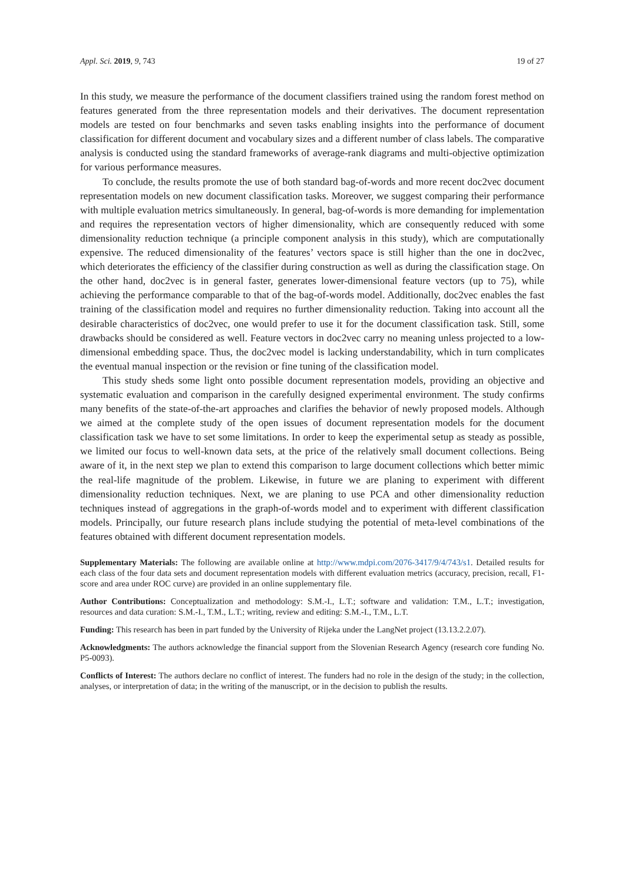Appl. Sci. 2019, 9, 743 19 of 27
In this study, we measure the performance of the document classifiers trained using the random forest method on features generated from the three representation models and their derivatives. The document representation models are tested on four benchmarks and seven tasks enabling insights into the performance of document classification for different document and vocabulary sizes and a different number of class labels. The comparative analysis is conducted using the standard frameworks of average-rank diagrams and multi-objective optimization for various performance measures.
To conclude, the results promote the use of both standard bag-of-words and more recent doc2vec document representation models on new document classification tasks. Moreover, we suggest comparing their performance with multiple evaluation metrics simultaneously. In general, bag-of-words is more demanding for implementation and requires the representation vectors of higher dimensionality, which are consequently reduced with some dimensionality reduction technique (a principle component analysis in this study), which are computationally expensive. The reduced dimensionality of the features’ vectors space is still higher than the one in doc2vec, which deteriorates the efficiency of the classifier during construction as well as during the classification stage. On the other hand, doc2vec is in general faster, generates lower-dimensional feature vectors (up to 75), while achieving the performance comparable to that of the bag-of-words model. Additionally, doc2vec enables the fast training of the classification model and requires no further dimensionality reduction. Taking into account all the desirable characteristics of doc2vec, one would prefer to use it for the document classification task. Still, some drawbacks should be considered as well. Feature vectors in doc2vec carry no meaning unless projected to a low-dimensional embedding space. Thus, the doc2vec model is lacking understandability, which in turn complicates the eventual manual inspection or the revision or fine tuning of the classification model.
This study sheds some light onto possible document representation models, providing an objective and systematic evaluation and comparison in the carefully designed experimental environment. The study confirms many benefits of the state-of-the-art approaches and clarifies the behavior of newly proposed models. Although we aimed at the complete study of the open issues of document representation models for the document classification task we have to set some limitations. In order to keep the experimental setup as steady as possible, we limited our focus to well-known data sets, at the price of the relatively small document collections. Being aware of it, in the next step we plan to extend this comparison to large document collections which better mimic the real-life magnitude of the problem. Likewise, in future we are planing to experiment with different dimensionality reduction techniques. Next, we are planing to use PCA and other dimensionality reduction techniques instead of aggregations in the graph-of-words model and to experiment with different classification models. Principally, our future research plans include studying the potential of meta-level combinations of the features obtained with different document representation models.
Supplementary Materials: The following are available online at http://www.mdpi.com/2076-3417/9/4/743/s1. Detailed results for each class of the four data sets and document representation models with different evaluation metrics (accuracy, precision, recall, F1-score and area under ROC curve) are provided in an online supplementary file.
Author Contributions: Conceptualization and methodology: S.M.-I., L.T.; software and validation: T.M., L.T.; investigation, resources and data curation: S.M.-I., T.M., L.T.; writing, review and editing: S.M.-I., T.M., L.T.
Funding: This research has been in part funded by the University of Rijeka under the LangNet project (13.13.2.2.07).
Acknowledgments: The authors acknowledge the financial support from the Slovenian Research Agency (research core funding No. P5-0093).
Conflicts of Interest: The authors declare no conflict of interest. The funders had no role in the design of the study; in the collection, analyses, or interpretation of data; in the writing of the manuscript, or in the decision to publish the results.